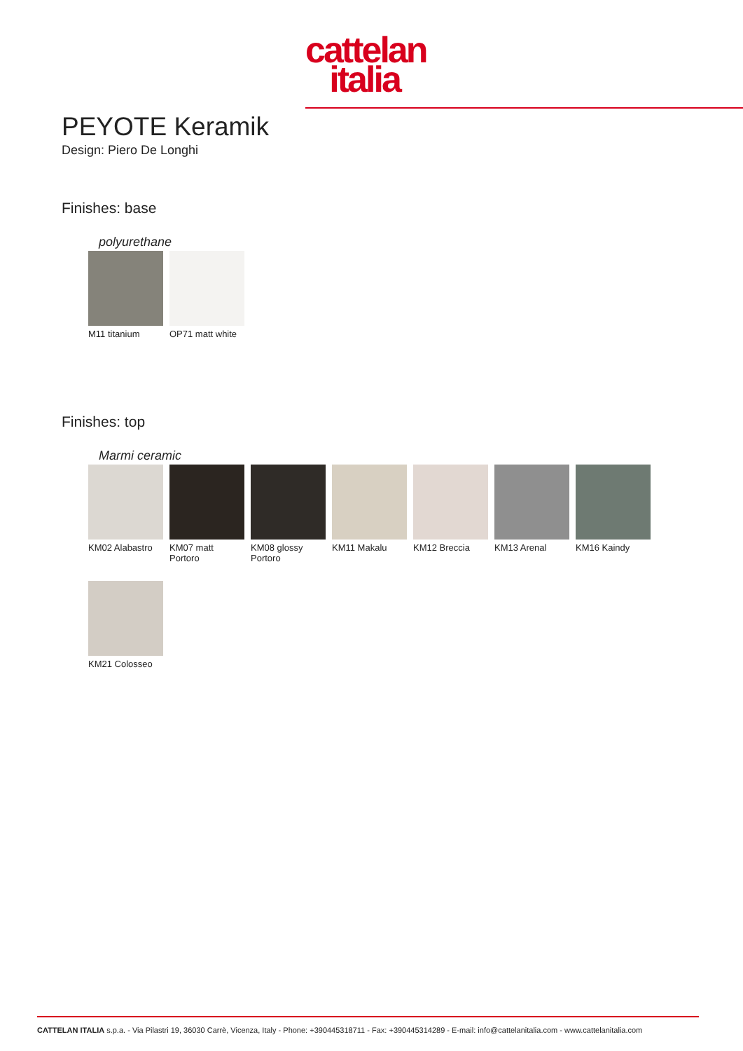cattelan
italia
PEYOTE Keramik
Design: Piero De Longhi
Finishes: base
polyurethane
M11 titanium
OP71 matt white
Finishes: top
Marmi ceramic
KM02 Alabastro
KM07 matt Portoro
KM08 glossy Portoro
KM11 Makalu
KM12 Breccia
KM13 Arenal
KM16 Kaindy
KM21 Colosseo
CATTELAN ITALIA s.p.a. - Via Pilastri 19, 36030 Carrè, Vicenza, Italy - Phone: +390445318711 - Fax: +390445314289 - E-mail: info@cattelanitalia.com - www.cattelanitalia.com